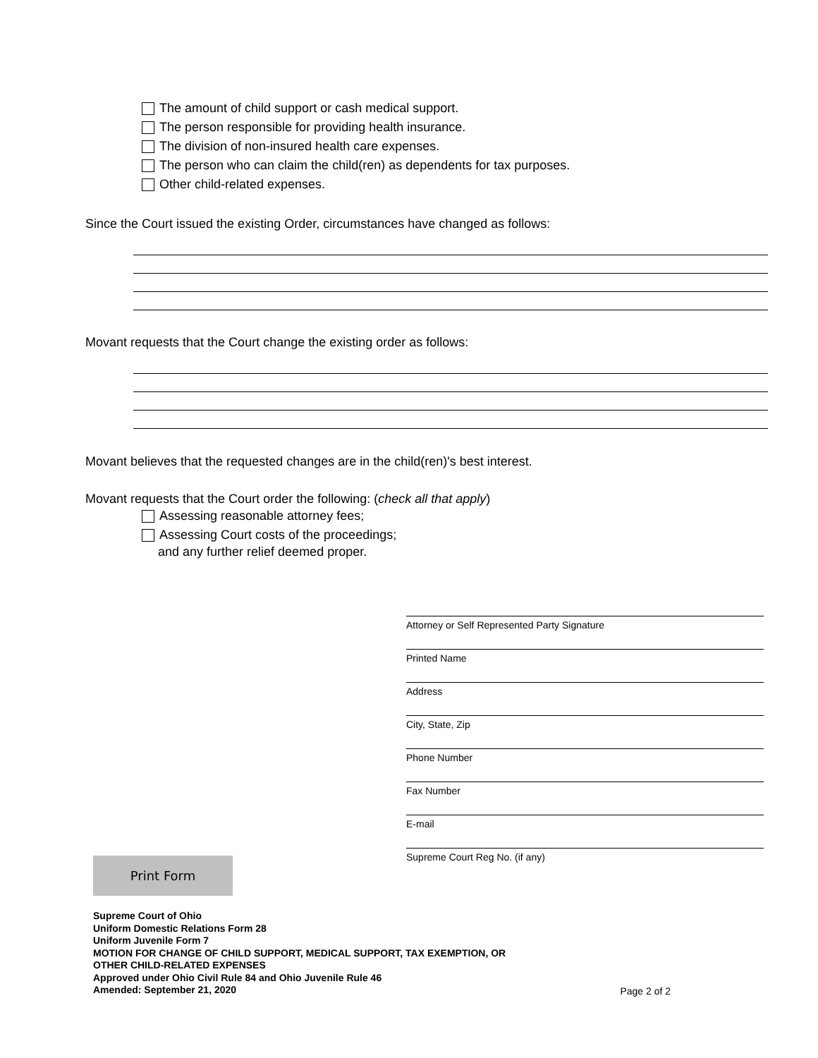The amount of child support or cash medical support.
The person responsible for providing health insurance.
The division of non-insured health care expenses.
The person who can claim the child(ren) as dependents for tax purposes.
Other child-related expenses.
Since the Court issued the existing Order, circumstances have changed as follows:
Movant requests that the Court change the existing order as follows:
Movant believes that the requested changes are in the child(ren)'s best interest.
Movant requests that the Court order the following: (check all that apply)
Assessing reasonable attorney fees;
Assessing Court costs of the proceedings;
and any further relief deemed proper.
Attorney or Self Represented Party Signature
Printed Name
Address
City, State, Zip
Phone Number
Fax Number
E-mail
Supreme Court Reg No. (if any)
Print Form
Supreme Court of Ohio
Uniform Domestic Relations Form 28
Uniform Juvenile Form 7
MOTION FOR CHANGE OF CHILD SUPPORT, MEDICAL SUPPORT, TAX EXEMPTION, OR
OTHER CHILD-RELATED EXPENSES
Approved under Ohio Civil Rule 84 and Ohio Juvenile Rule 46
Amended: September 21, 2020
Page 2 of 2